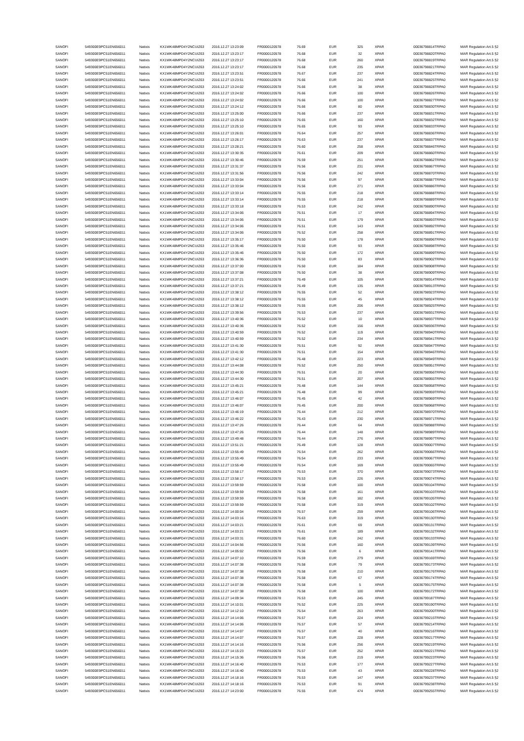| SANOFI | 549300E9PC51EN656011 | Natixis | KX1WK48MPD4Y2NCUIZ63 | 2016.12.27 13:23:09 | FR0000120578 | 76.69 | EUR | 325 | XPAR | 00036798814TRPA0 | MAR Regulation Art.5 §2 |
| SANOFI | 549300E9PC51EN656011 | Natixis | KX1WK48MPD4Y2NCUIZ63 | 2016.12.27 13:23:17 | FR0000120578 | 76.68 | EUR | 32 | XPAR | 00036798820TRPA0 | MAR Regulation Art.5 §2 |
| SANOFI | 549300E9PC51EN656011 | Natixis | KX1WK48MPD4Y2NCUIZ63 | 2016.12.27 13:23:17 | FR0000120578 | 76.68 | EUR | 260 | XPAR | 00036798819TRPA0 | MAR Regulation Art.5 §2 |
| SANOFI | 549300E9PC51EN656011 | Natixis | KX1WK48MPD4Y2NCUIZ63 | 2016.12.27 13:23:17 | FR0000120578 | 76.68 | EUR | 235 | XPAR | 00036798821TRPA0 | MAR Regulation Art.5 §2 |
| SANOFI | 549300E9PC51EN656011 | Natixis | KX1WK48MPD4Y2NCUIZ63 | 2016.12.27 13:23:51 | FR0000120578 | 76.67 | EUR | 237 | XPAR | 00036798824TRPA0 | MAR Regulation Art.5 §2 |
| SANOFI | 549300E9PC51EN656011 | Natixis | KX1WK48MPD4Y2NCUIZ63 | 2016.12.27 13:23:51 | FR0000120578 | 76.66 | EUR | 241 | XPAR | 00036798825TRPA0 | MAR Regulation Art.5 §2 |
| SANOFI | 549300E9PC51EN656011 | Natixis | KX1WK48MPD4Y2NCUIZ63 | 2016.12.27 13:24:02 | FR0000120578 | 76.66 | EUR | 38 | XPAR | 00036798828TRPA0 | MAR Regulation Art.5 §2 |
| SANOFI | 549300E9PC51EN656011 | Natixis | KX1WK48MPD4Y2NCUIZ63 | 2016.12.27 13:24:02 | FR0000120578 | 76.66 | EUR | 100 | XPAR | 00036798826TRPA0 | MAR Regulation Art.5 §2 |
| SANOFI | 549300E9PC51EN656011 | Natixis | KX1WK48MPD4Y2NCUIZ63 | 2016.12.27 13:24:02 | FR0000120578 | 76.66 | EUR | 100 | XPAR | 00036798827TRPA0 | MAR Regulation Art.5 §2 |
| SANOFI | 549300E9PC51EN656011 | Natixis | KX1WK48MPD4Y2NCUIZ63 | 2016.12.27 13:24:12 | FR0000120578 | 76.66 | EUR | 80 | XPAR | 00036798830TRPA0 | MAR Regulation Art.5 §2 |
| SANOFI | 549300E9PC51EN656011 | Natixis | KX1WK48MPD4Y2NCUIZ63 | 2016.12.27 13:25:00 | FR0000120578 | 76.66 | EUR | 237 | XPAR | 00036798831TRPA0 | MAR Regulation Art.5 §2 |
| SANOFI | 549300E9PC51EN656011 | Natixis | KX1WK48MPD4Y2NCUIZ63 | 2016.12.27 13:25:10 | FR0000120578 | 76.65 | EUR | 160 | XPAR | 00036798832TRPA0 | MAR Regulation Art.5 §2 |
| SANOFI | 549300E9PC51EN656011 | Natixis | KX1WK48MPD4Y2NCUIZ63 | 2016.12.27 13:25:10 | FR0000120578 | 76.65 | EUR | 93 | XPAR | 00036798833TRPA0 | MAR Regulation Art.5 §2 |
| SANOFI | 549300E9PC51EN656011 | Natixis | KX1WK48MPD4Y2NCUIZ63 | 2016.12.27 13:26:01 | FR0000120578 | 76.64 | EUR | 257 | XPAR | 00036798836TRPA0 | MAR Regulation Art.5 §2 |
| SANOFI | 549300E9PC51EN656011 | Natixis | KX1WK48MPD4Y2NCUIZ63 | 2016.12.27 13:26:17 | FR0000120578 | 76.63 | EUR | 237 | XPAR | 00036798837TRPA0 | MAR Regulation Art.5 §2 |
| SANOFI | 549300E9PC51EN656011 | Natixis | KX1WK48MPD4Y2NCUIZ63 | 2016.12.27 13:28:21 | FR0000120578 | 76.60 | EUR | 258 | XPAR | 00036798846TRPA0 | MAR Regulation Art.5 §2 |
| SANOFI | 549300E9PC51EN656011 | Natixis | KX1WK48MPD4Y2NCUIZ63 | 2016.12.27 13:30:35 | FR0000120578 | 76.61 | EUR | 209 | XPAR | 00036798860TRPA0 | MAR Regulation Art.5 §2 |
| SANOFI | 549300E9PC51EN656011 | Natixis | KX1WK48MPD4Y2NCUIZ63 | 2016.12.27 13:30:46 | FR0000120578 | 76.59 | EUR | 251 | XPAR | 00036798862TRPA0 | MAR Regulation Art.5 §2 |
| SANOFI | 549300E9PC51EN656011 | Natixis | KX1WK48MPD4Y2NCUIZ63 | 2016.12.27 13:31:37 | FR0000120578 | 76.56 | EUR | 231 | XPAR | 00036798867TRPA0 | MAR Regulation Art.5 §2 |
| SANOFI | 549300E9PC51EN656011 | Natixis | KX1WK48MPD4Y2NCUIZ63 | 2016.12.27 13:31:56 | FR0000120578 | 76.56 | EUR | 242 | XPAR | 00036798870TRPA0 | MAR Regulation Art.5 §2 |
| SANOFI | 549300E9PC51EN656011 | Natixis | KX1WK48MPD4Y2NCUIZ63 | 2016.12.27 13:33:04 | FR0000120578 | 76.56 | EUR | 97 | XPAR | 00036798887TRPA0 | MAR Regulation Art.5 §2 |
| SANOFI | 549300E9PC51EN656011 | Natixis | KX1WK48MPD4Y2NCUIZ63 | 2016.12.27 13:33:04 | FR0000120578 | 76.56 | EUR | 271 | XPAR | 00036798886TRPA0 | MAR Regulation Art.5 §2 |
| SANOFI | 549300E9PC51EN656011 | Natixis | KX1WK48MPD4Y2NCUIZ63 | 2016.12.27 13:33:14 | FR0000120578 | 76.55 | EUR | 218 | XPAR | 00036798888TRPA0 | MAR Regulation Art.5 §2 |
| SANOFI | 549300E9PC51EN656011 | Natixis | KX1WK48MPD4Y2NCUIZ63 | 2016.12.27 13:33:14 | FR0000120578 | 76.55 | EUR | 218 | XPAR | 00036798889TRPA0 | MAR Regulation Art.5 §2 |
| SANOFI | 549300E9PC51EN656011 | Natixis | KX1WK48MPD4Y2NCUIZ63 | 2016.12.27 13:33:18 | FR0000120578 | 76.53 | EUR | 242 | XPAR | 00036798890TRPA0 | MAR Regulation Art.5 §2 |
| SANOFI | 549300E9PC51EN656011 | Natixis | KX1WK48MPD4Y2NCUIZ63 | 2016.12.27 13:34:06 | FR0000120578 | 76.51 | EUR | 17 | XPAR | 00036798894TRPA0 | MAR Regulation Art.5 §2 |
| SANOFI | 549300E9PC51EN656011 | Natixis | KX1WK48MPD4Y2NCUIZ63 | 2016.12.27 13:34:06 | FR0000120578 | 76.51 | EUR | 179 | XPAR | 00036798893TRPA0 | MAR Regulation Art.5 §2 |
| SANOFI | 549300E9PC51EN656011 | Natixis | KX1WK48MPD4Y2NCUIZ63 | 2016.12.27 13:34:06 | FR0000120578 | 76.51 | EUR | 143 | XPAR | 00036798892TRPA0 | MAR Regulation Art.5 §2 |
| SANOFI | 549300E9PC51EN656011 | Natixis | KX1WK48MPD4Y2NCUIZ63 | 2016.12.27 13:34:06 | FR0000120578 | 76.52 | EUR | 258 | XPAR | 00036798891TRPA0 | MAR Regulation Art.5 §2 |
| SANOFI | 549300E9PC51EN656011 | Natixis | KX1WK48MPD4Y2NCUIZ63 | 2016.12.27 13:35:17 | FR0000120578 | 76.50 | EUR | 178 | XPAR | 00036798896TRPA0 | MAR Regulation Art.5 §2 |
| SANOFI | 549300E9PC51EN656011 | Natixis | KX1WK48MPD4Y2NCUIZ63 | 2016.12.27 13:35:46 | FR0000120578 | 76.50 | EUR | 93 | XPAR | 00036798898TRPA0 | MAR Regulation Art.5 §2 |
| SANOFI | 549300E9PC51EN656011 | Natixis | KX1WK48MPD4Y2NCUIZ63 | 2016.12.27 13:35:46 | FR0000120578 | 76.50 | EUR | 172 | XPAR | 00036798899TRPA0 | MAR Regulation Art.5 §2 |
| SANOFI | 549300E9PC51EN656011 | Natixis | KX1WK48MPD4Y2NCUIZ63 | 2016.12.27 13:36:36 | FR0000120578 | 76.50 | EUR | 83 | XPAR | 00036798902TRPA0 | MAR Regulation Art.5 §2 |
| SANOFI | 549300E9PC51EN656011 | Natixis | KX1WK48MPD4Y2NCUIZ63 | 2016.12.27 13:37:00 | FR0000120578 | 76.50 | EUR | 184 | XPAR | 00036798908TRPA0 | MAR Regulation Art.5 §2 |
| SANOFI | 549300E9PC51EN656011 | Natixis | KX1WK48MPD4Y2NCUIZ63 | 2016.12.27 13:37:08 | FR0000120578 | 76.50 | EUR | 38 | XPAR | 00036798909TRPA0 | MAR Regulation Art.5 §2 |
| SANOFI | 549300E9PC51EN656011 | Natixis | KX1WK48MPD4Y2NCUIZ63 | 2016.12.27 13:37:21 | FR0000120578 | 76.49 | EUR | 105 | XPAR | 00036798914TRPA0 | MAR Regulation Art.5 §2 |
| SANOFI | 549300E9PC51EN656011 | Natixis | KX1WK48MPD4Y2NCUIZ63 | 2016.12.27 13:37:21 | FR0000120578 | 76.49 | EUR | 135 | XPAR | 00036798913TRPA0 | MAR Regulation Art.5 §2 |
| SANOFI | 549300E9PC51EN656011 | Natixis | KX1WK48MPD4Y2NCUIZ63 | 2016.12.27 13:38:12 | FR0000120578 | 76.55 | EUR | 52 | XPAR | 00036798923TRPA0 | MAR Regulation Art.5 §2 |
| SANOFI | 549300E9PC51EN656011 | Natixis | KX1WK48MPD4Y2NCUIZ63 | 2016.12.27 13:38:12 | FR0000120578 | 76.55 | EUR | 45 | XPAR | 00036798924TRPA0 | MAR Regulation Art.5 §2 |
| SANOFI | 549300E9PC51EN656011 | Natixis | KX1WK48MPD4Y2NCUIZ63 | 2016.12.27 13:38:12 | FR0000120578 | 76.55 | EUR | 206 | XPAR | 00036798925TRPA0 | MAR Regulation Art.5 §2 |
| SANOFI | 549300E9PC51EN656011 | Natixis | KX1WK48MPD4Y2NCUIZ63 | 2016.12.27 13:39:56 | FR0000120578 | 76.53 | EUR | 237 | XPAR | 00036798931TRPA0 | MAR Regulation Art.5 §2 |
| SANOFI | 549300E9PC51EN656011 | Natixis | KX1WK48MPD4Y2NCUIZ63 | 2016.12.27 13:40:36 | FR0000120578 | 76.52 | EUR | 10 | XPAR | 00036798937TRPA0 | MAR Regulation Art.5 §2 |
| SANOFI | 549300E9PC51EN656011 | Natixis | KX1WK48MPD4Y2NCUIZ63 | 2016.12.27 13:40:36 | FR0000120578 | 76.52 | EUR | 156 | XPAR | 00036798936TRPA0 | MAR Regulation Art.5 §2 |
| SANOFI | 549300E9PC51EN656011 | Natixis | KX1WK48MPD4Y2NCUIZ63 | 2016.12.27 13:40:59 | FR0000120578 | 76.52 | EUR | 119 | XPAR | 00036798940TRPA0 | MAR Regulation Art.5 §2 |
| SANOFI | 549300E9PC51EN656011 | Natixis | KX1WK48MPD4Y2NCUIZ63 | 2016.12.27 13:40:59 | FR0000120578 | 76.52 | EUR | 234 | XPAR | 00036798941TRPA0 | MAR Regulation Art.5 §2 |
| SANOFI | 549300E9PC51EN656011 | Natixis | KX1WK48MPD4Y2NCUIZ63 | 2016.12.27 13:41:30 | FR0000120578 | 76.51 | EUR | 92 | XPAR | 00036798947TRPA0 | MAR Regulation Art.5 §2 |
| SANOFI | 549300E9PC51EN656011 | Natixis | KX1WK48MPD4Y2NCUIZ63 | 2016.12.27 13:41:30 | FR0000120578 | 76.51 | EUR | 154 | XPAR | 00036798946TRPA0 | MAR Regulation Art.5 §2 |
| SANOFI | 549300E9PC51EN656011 | Natixis | KX1WK48MPD4Y2NCUIZ63 | 2016.12.27 13:42:12 | FR0000120578 | 76.48 | EUR | 223 | XPAR | 00036798949TRPA0 | MAR Regulation Art.5 §2 |
| SANOFI | 549300E9PC51EN656011 | Natixis | KX1WK48MPD4Y2NCUIZ63 | 2016.12.27 13:44:08 | FR0000120578 | 76.52 | EUR | 250 | XPAR | 00036798951TRPA0 | MAR Regulation Art.5 §2 |
| SANOFI | 549300E9PC51EN656011 | Natixis | KX1WK48MPD4Y2NCUIZ63 | 2016.12.27 13:44:30 | FR0000120578 | 76.51 | EUR | 20 | XPAR | 00036798956TRPA0 | MAR Regulation Art.5 §2 |
| SANOFI | 549300E9PC51EN656011 | Natixis | KX1WK48MPD4Y2NCUIZ63 | 2016.12.27 13:44:30 | FR0000120578 | 76.51 | EUR | 207 | XPAR | 00036798955TRPA0 | MAR Regulation Art.5 §2 |
| SANOFI | 549300E9PC51EN656011 | Natixis | KX1WK48MPD4Y2NCUIZ63 | 2016.12.27 13:45:21 | FR0000120578 | 76.48 | EUR | 144 | XPAR | 00036798958TRPA0 | MAR Regulation Art.5 §2 |
| SANOFI | 549300E9PC51EN656011 | Natixis | KX1WK48MPD4Y2NCUIZ63 | 2016.12.27 13:45:21 | FR0000120578 | 76.48 | EUR | 99 | XPAR | 00036798959TRPA0 | MAR Regulation Art.5 §2 |
| SANOFI | 549300E9PC51EN656011 | Natixis | KX1WK48MPD4Y2NCUIZ63 | 2016.12.27 13:46:07 | FR0000120578 | 76.45 | EUR | 42 | XPAR | 00036798969TRPA0 | MAR Regulation Art.5 §2 |
| SANOFI | 549300E9PC51EN656011 | Natixis | KX1WK48MPD4Y2NCUIZ63 | 2016.12.27 13:46:07 | FR0000120578 | 76.45 | EUR | 200 | XPAR | 00036798968TRPA0 | MAR Regulation Art.5 §2 |
| SANOFI | 549300E9PC51EN656011 | Natixis | KX1WK48MPD4Y2NCUIZ63 | 2016.12.27 13:46:19 | FR0000120578 | 76.44 | EUR | 212 | XPAR | 00036798970TRPA0 | MAR Regulation Art.5 §2 |
| SANOFI | 549300E9PC51EN656011 | Natixis | KX1WK48MPD4Y2NCUIZ63 | 2016.12.27 13:46:22 | FR0000120578 | 76.43 | EUR | 230 | XPAR | 00036798971TRPA0 | MAR Regulation Art.5 §2 |
| SANOFI | 549300E9PC51EN656011 | Natixis | KX1WK48MPD4Y2NCUIZ63 | 2016.12.27 13:47:26 | FR0000120578 | 76.44 | EUR | 64 | XPAR | 00036798988TRPA0 | MAR Regulation Art.5 §2 |
| SANOFI | 549300E9PC51EN656011 | Natixis | KX1WK48MPD4Y2NCUIZ63 | 2016.12.27 13:47:26 | FR0000120578 | 76.44 | EUR | 148 | XPAR | 00036798989TRPA0 | MAR Regulation Art.5 §2 |
| SANOFI | 549300E9PC51EN656011 | Natixis | KX1WK48MPD4Y2NCUIZ63 | 2016.12.27 13:49:48 | FR0000120578 | 76.44 | EUR | 276 | XPAR | 00036798997TRPA0 | MAR Regulation Art.5 §2 |
| SANOFI | 549300E9PC51EN656011 | Natixis | KX1WK48MPD4Y2NCUIZ63 | 2016.12.27 13:51:21 | FR0000120578 | 76.49 | EUR | 128 | XPAR | 00036799007TRPA0 | MAR Regulation Art.5 §2 |
| SANOFI | 549300E9PC51EN656011 | Natixis | KX1WK48MPD4Y2NCUIZ63 | 2016.12.27 13:55:49 | FR0000120578 | 76.54 | EUR | 262 | XPAR | 00036799066TRPA0 | MAR Regulation Art.5 §2 |
| SANOFI | 549300E9PC51EN656011 | Natixis | KX1WK48MPD4Y2NCUIZ63 | 2016.12.27 13:55:49 | FR0000120578 | 76.54 | EUR | 233 | XPAR | 00036799067TRPA0 | MAR Regulation Art.5 §2 |
| SANOFI | 549300E9PC51EN656011 | Natixis | KX1WK48MPD4Y2NCUIZ63 | 2016.12.27 13:55:49 | FR0000120578 | 76.54 | EUR | 169 | XPAR | 00036799065TRPA0 | MAR Regulation Art.5 §2 |
| SANOFI | 549300E9PC51EN656011 | Natixis | KX1WK48MPD4Y2NCUIZ63 | 2016.12.27 13:58:17 | FR0000120578 | 76.53 | EUR | 370 | XPAR | 00036799073TRPA0 | MAR Regulation Art.5 §2 |
| SANOFI | 549300E9PC51EN656011 | Natixis | KX1WK48MPD4Y2NCUIZ63 | 2016.12.27 13:58:17 | FR0000120578 | 76.53 | EUR | 226 | XPAR | 00036799074TRPA0 | MAR Regulation Art.5 §2 |
| SANOFI | 549300E9PC51EN656011 | Natixis | KX1WK48MPD4Y2NCUIZ63 | 2016.12.27 13:59:59 | FR0000120578 | 76.58 | EUR | 100 | XPAR | 00036799104TRPA0 | MAR Regulation Art.5 §2 |
| SANOFI | 549300E9PC51EN656011 | Natixis | KX1WK48MPD4Y2NCUIZ63 | 2016.12.27 13:59:59 | FR0000120578 | 76.58 | EUR | 161 | XPAR | 00036799103TRPA0 | MAR Regulation Art.5 §2 |
| SANOFI | 549300E9PC51EN656011 | Natixis | KX1WK48MPD4Y2NCUIZ63 | 2016.12.27 13:59:59 | FR0000120578 | 76.58 | EUR | 182 | XPAR | 00036799105TRPA0 | MAR Regulation Art.5 §2 |
| SANOFI | 549300E9PC51EN656011 | Natixis | KX1WK48MPD4Y2NCUIZ63 | 2016.12.27 13:59:59 | FR0000120578 | 76.58 | EUR | 319 | XPAR | 00036799102TRPA0 | MAR Regulation Art.5 §2 |
| SANOFI | 549300E9PC51EN656011 | Natixis | KX1WK48MPD4Y2NCUIZ63 | 2016.12.27 14:00:04 | FR0000120578 | 76.57 | EUR | 259 | XPAR | 00036799106TRPA0 | MAR Regulation Art.5 §2 |
| SANOFI | 549300E9PC51EN656011 | Natixis | KX1WK48MPD4Y2NCUIZ63 | 2016.12.27 14:03:16 | FR0000120578 | 76.63 | EUR | 319 | XPAR | 00036799130TRPA0 | MAR Regulation Art.5 §2 |
| SANOFI | 549300E9PC51EN656011 | Natixis | KX1WK48MPD4Y2NCUIZ63 | 2016.12.27 14:03:21 | FR0000120578 | 76.61 | EUR | 69 | XPAR | 00036799131TRPA0 | MAR Regulation Art.5 §2 |
| SANOFI | 549300E9PC51EN656011 | Natixis | KX1WK48MPD4Y2NCUIZ63 | 2016.12.27 14:03:21 | FR0000120578 | 76.61 | EUR | 189 | XPAR | 00036799132TRPA0 | MAR Regulation Art.5 §2 |
| SANOFI | 549300E9PC51EN656011 | Natixis | KX1WK48MPD4Y2NCUIZ63 | 2016.12.27 14:03:31 | FR0000120578 | 76.60 | EUR | 242 | XPAR | 00036799133TRPA0 | MAR Regulation Art.5 §2 |
| SANOFI | 549300E9PC51EN656011 | Natixis | KX1WK48MPD4Y2NCUIZ63 | 2016.12.27 14:04:56 | FR0000120578 | 76.56 | EUR | 160 | XPAR | 00036799139TRPA0 | MAR Regulation Art.5 §2 |
| SANOFI | 549300E9PC51EN656011 | Natixis | KX1WK48MPD4Y2NCUIZ63 | 2016.12.27 14:05:02 | FR0000120578 | 76.56 | EUR | 6 | XPAR | 00036799141TRPA0 | MAR Regulation Art.5 §2 |
| SANOFI | 549300E9PC51EN656011 | Natixis | KX1WK48MPD4Y2NCUIZ63 | 2016.12.27 14:07:10 | FR0000120578 | 76.59 | EUR | 279 | XPAR | 00036799169TRPA0 | MAR Regulation Art.5 §2 |
| SANOFI | 549300E9PC51EN656011 | Natixis | KX1WK48MPD4Y2NCUIZ63 | 2016.12.27 14:07:38 | FR0000120578 | 76.58 | EUR | 79 | XPAR | 00036799173TRPA0 | MAR Regulation Art.5 §2 |
| SANOFI | 549300E9PC51EN656011 | Natixis | KX1WK48MPD4Y2NCUIZ63 | 2016.12.27 14:07:38 | FR0000120578 | 76.58 | EUR | 210 | XPAR | 00036799176TRPA0 | MAR Regulation Art.5 §2 |
| SANOFI | 549300E9PC51EN656011 | Natixis | KX1WK48MPD4Y2NCUIZ63 | 2016.12.27 14:07:38 | FR0000120578 | 76.58 | EUR | 67 | XPAR | 00036799174TRPA0 | MAR Regulation Art.5 §2 |
| SANOFI | 549300E9PC51EN656011 | Natixis | KX1WK48MPD4Y2NCUIZ63 | 2016.12.27 14:07:38 | FR0000120578 | 76.58 | EUR | 5 | XPAR | 00036799175TRPA0 | MAR Regulation Art.5 §2 |
| SANOFI | 549300E9PC51EN656011 | Natixis | KX1WK48MPD4Y2NCUIZ63 | 2016.12.27 14:07:38 | FR0000120578 | 76.58 | EUR | 100 | XPAR | 00036799172TRPA0 | MAR Regulation Art.5 §2 |
| SANOFI | 549300E9PC51EN656011 | Natixis | KX1WK48MPD4Y2NCUIZ63 | 2016.12.27 14:09:34 | FR0000120578 | 76.53 | EUR | 245 | XPAR | 00036799187TRPA0 | MAR Regulation Art.5 §2 |
| SANOFI | 549300E9PC51EN656011 | Natixis | KX1WK48MPD4Y2NCUIZ63 | 2016.12.27 14:10:01 | FR0000120578 | 76.52 | EUR | 225 | XPAR | 00036799190TRPA0 | MAR Regulation Art.5 §2 |
| SANOFI | 549300E9PC51EN656011 | Natixis | KX1WK48MPD4Y2NCUIZ63 | 2016.12.27 14:12:10 | FR0000120578 | 76.54 | EUR | 263 | XPAR | 00036799200TRPA0 | MAR Regulation Art.5 §2 |
| SANOFI | 549300E9PC51EN656011 | Natixis | KX1WK48MPD4Y2NCUIZ63 | 2016.12.27 14:14:06 | FR0000120578 | 76.57 | EUR | 224 | XPAR | 00036799215TRPA0 | MAR Regulation Art.5 §2 |
| SANOFI | 549300E9PC51EN656011 | Natixis | KX1WK48MPD4Y2NCUIZ63 | 2016.12.27 14:14:06 | FR0000120578 | 76.57 | EUR | 57 | XPAR | 00036799214TRPA0 | MAR Regulation Art.5 §2 |
| SANOFI | 549300E9PC51EN656011 | Natixis | KX1WK48MPD4Y2NCUIZ63 | 2016.12.27 14:14:07 | FR0000120578 | 76.57 | EUR | 40 | XPAR | 00036799216TRPA0 | MAR Regulation Art.5 §2 |
| SANOFI | 549300E9PC51EN656011 | Natixis | KX1WK48MPD4Y2NCUIZ63 | 2016.12.27 14:14:07 | FR0000120578 | 76.57 | EUR | 228 | XPAR | 00036799217TRPA0 | MAR Regulation Art.5 §2 |
| SANOFI | 549300E9PC51EN656011 | Natixis | KX1WK48MPD4Y2NCUIZ63 | 2016.12.27 14:14:16 | FR0000120578 | 76.56 | EUR | 256 | XPAR | 00036799219TRPA0 | MAR Regulation Art.5 §2 |
| SANOFI | 549300E9PC51EN656011 | Natixis | KX1WK48MPD4Y2NCUIZ63 | 2016.12.27 14:15:23 | FR0000120578 | 76.57 | EUR | 252 | XPAR | 00036799221TRPA0 | MAR Regulation Art.5 §2 |
| SANOFI | 549300E9PC51EN656011 | Natixis | KX1WK48MPD4Y2NCUIZ63 | 2016.12.27 14:15:36 | FR0000120578 | 76.56 | EUR | 219 | XPAR | 00036799223TRPA0 | MAR Regulation Art.5 §2 |
| SANOFI | 549300E9PC51EN656011 | Natixis | KX1WK48MPD4Y2NCUIZ63 | 2016.12.27 14:16:40 | FR0000120578 | 76.53 | EUR | 177 | XPAR | 00036799227TRPA0 | MAR Regulation Art.5 §2 |
| SANOFI | 549300E9PC51EN656011 | Natixis | KX1WK48MPD4Y2NCUIZ63 | 2016.12.27 14:16:40 | FR0000120578 | 76.53 | EUR | 43 | XPAR | 00036799228TRPA0 | MAR Regulation Art.5 §2 |
| SANOFI | 549300E9PC51EN656011 | Natixis | KX1WK48MPD4Y2NCUIZ63 | 2016.12.27 14:18:16 | FR0000120578 | 76.53 | EUR | 147 | XPAR | 00036799237TRPA0 | MAR Regulation Art.5 §2 |
| SANOFI | 549300E9PC51EN656011 | Natixis | KX1WK48MPD4Y2NCUIZ63 | 2016.12.27 14:18:16 | FR0000120578 | 76.53 | EUR | 91 | XPAR | 00036799238TRPA0 | MAR Regulation Art.5 §2 |
| SANOFI | 549300E9PC51EN656011 | Natixis | KX1WK48MPD4Y2NCUIZ63 | 2016.12.27 14:23:00 | FR0000120578 | 76.55 | EUR | 474 | XPAR | 00036799255TRPA0 | MAR Regulation Art.5 §2 |